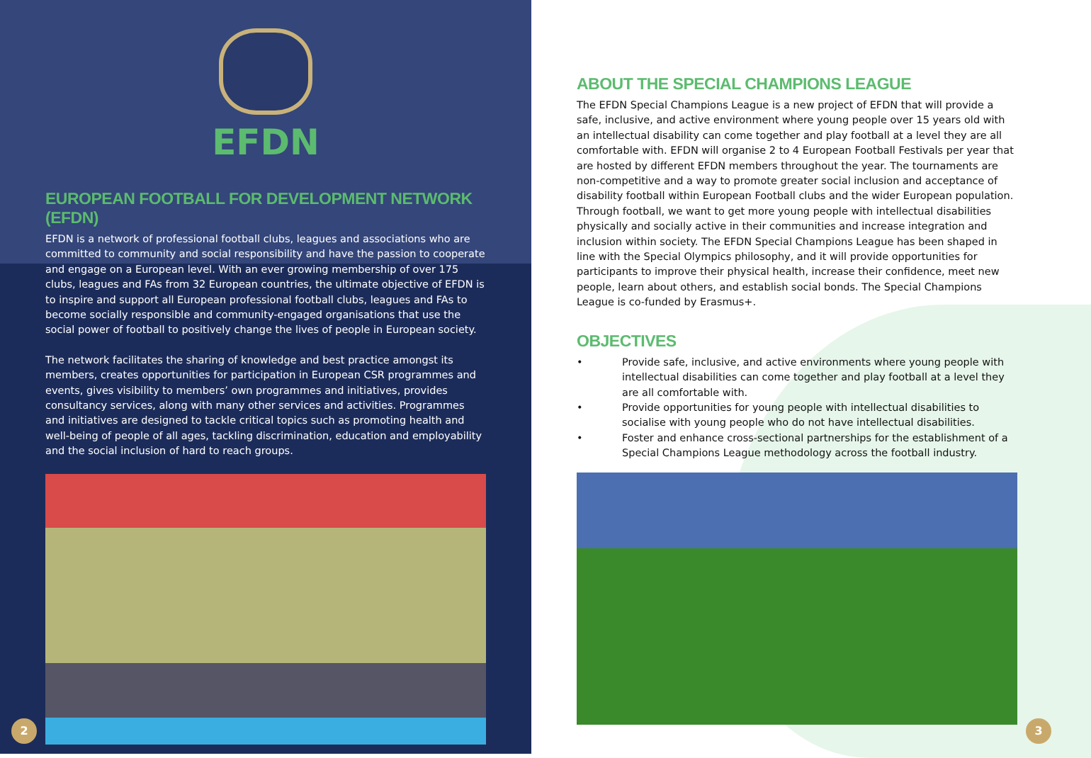EFDN
EUROPEAN FOOTBALL FOR DEVELOPMENT NETWORK (EFDN)
EFDN is a network of professional football clubs, leagues and associations who are committed to community and social responsibility and have the passion to cooperate and engage on a European level. With an ever growing membership of over 175 clubs, leagues and FAs from 32 European countries, the ultimate objective of EFDN is to inspire and support all European professional football clubs, leagues and FAs to become socially responsible and community-engaged organisations that use the social power of football to positively change the lives of people in European society.
The network facilitates the sharing of knowledge and best practice amongst its members, creates opportunities for participation in European CSR programmes and events, gives visibility to members’ own programmes and initiatives, provides consultancy services, along with many other services and activities. Programmes and initiatives are designed to tackle critical topics such as promoting health and well-being of people of all ages, tackling discrimination, education and employability and the social inclusion of hard to reach groups.
2
ABOUT THE SPECIAL CHAMPIONS LEAGUE
The EFDN Special Champions League is a new project of EFDN that will provide a safe, inclusive, and active environment where young people over 15 years old with an intellectual disability can come together and play football at a level they are all comfortable with. EFDN will organise 2 to 4 European Football Festivals per year that are hosted by different EFDN members throughout the year. The tournaments are non-competitive and a way to promote greater social inclusion and acceptance of disability football within European Football clubs and the wider European population. Through football, we want to get more young people with intellectual disabilities physically and socially active in their communities and increase integration and inclusion within society. The EFDN Special Champions League has been shaped in line with the Special Olympics philosophy, and it will provide opportunities for participants to improve their physical health, increase their confidence, meet new people, learn about others, and establish social bonds. The Special Champions League is co-funded by Erasmus+.
OBJECTIVES
• Provide safe, inclusive, and active environments where young people with intellectual disabilities can come together and play football at a level they are all comfortable with.
• Provide opportunities for young people with intellectual disabilities to socialise with young people who do not have intellectual disabilities.
• Foster and enhance cross-sectional partnerships for the establishment of a Special Champions League methodology across the football industry.
3